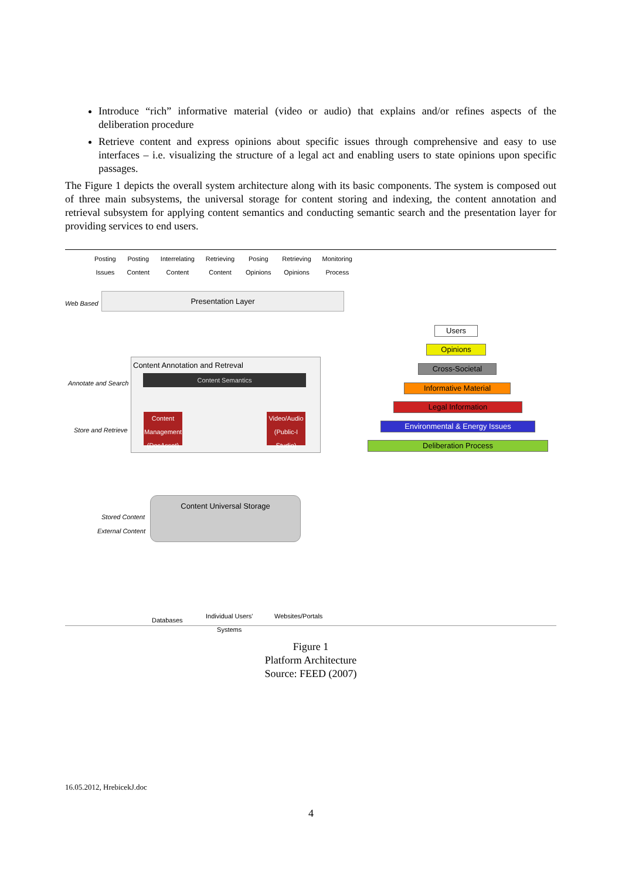Introduce “rich” informative material (video or audio) that explains and/or refines aspects of the deliberation procedure
Retrieve content and express opinions about specific issues through comprehensive and easy to use interfaces – i.e. visualizing the structure of a legal act and enabling users to state opinions upon specific passages.
The Figure 1 depicts the overall system architecture along with its basic components. The system is composed out of three main subsystems, the universal storage for content storing and indexing, the content annotation and retrieval subsystem for applying content semantics and conducting semantic search and the presentation layer for providing services to end users.
Posting
Issues Posting
Content Interrelating
Content Retrieving
Content Posing
Opinions Retrieving
Opinions Monitoring
Process
Web Based
Presentation Layer
Content Annotation and Retreval
Annotate and Search Content Semantics
Store and Retrieve
Content Management (DocAsset)
Video/Audio (Public-I Studio)
Content Universal Storage
Stored Content
External Content
Databases
Individual Users'
Systems
Websites/Portals
Users
Opinions
Cross-Societal
Informative Material
Legal Information
Environmental & Energy Issues
Deliberation Process
Figure 1
Platform Architecture
Source: FEED (2007)
16.05.2012, HrebicekJ.doc
4